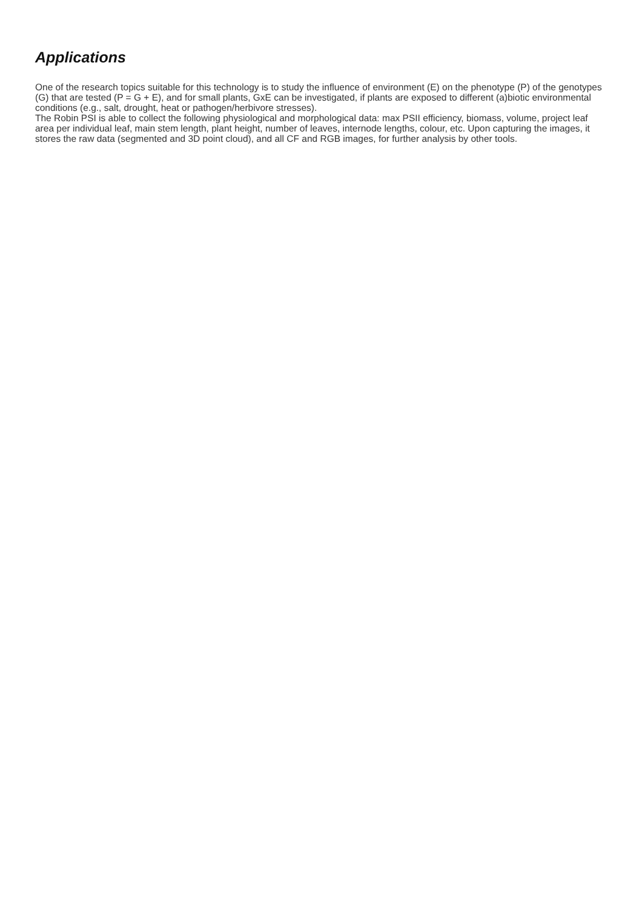Applications
One of the research topics suitable for this technology is to study the influence of environment (E) on the phenotype (P) of the genotypes (G) that are tested (P = G + E), and for small plants, GxE can be investigated, if plants are exposed to different (a)biotic environmental conditions (e.g., salt, drought, heat or pathogen/herbivore stresses).
The Robin PSI is able to collect the following physiological and morphological data: max PSII efficiency, biomass, volume, project leaf area per individual leaf, main stem length, plant height, number of leaves, internode lengths, colour, etc. Upon capturing the images, it stores the raw data (segmented and 3D point cloud), and all CF and RGB images, for further analysis by other tools.